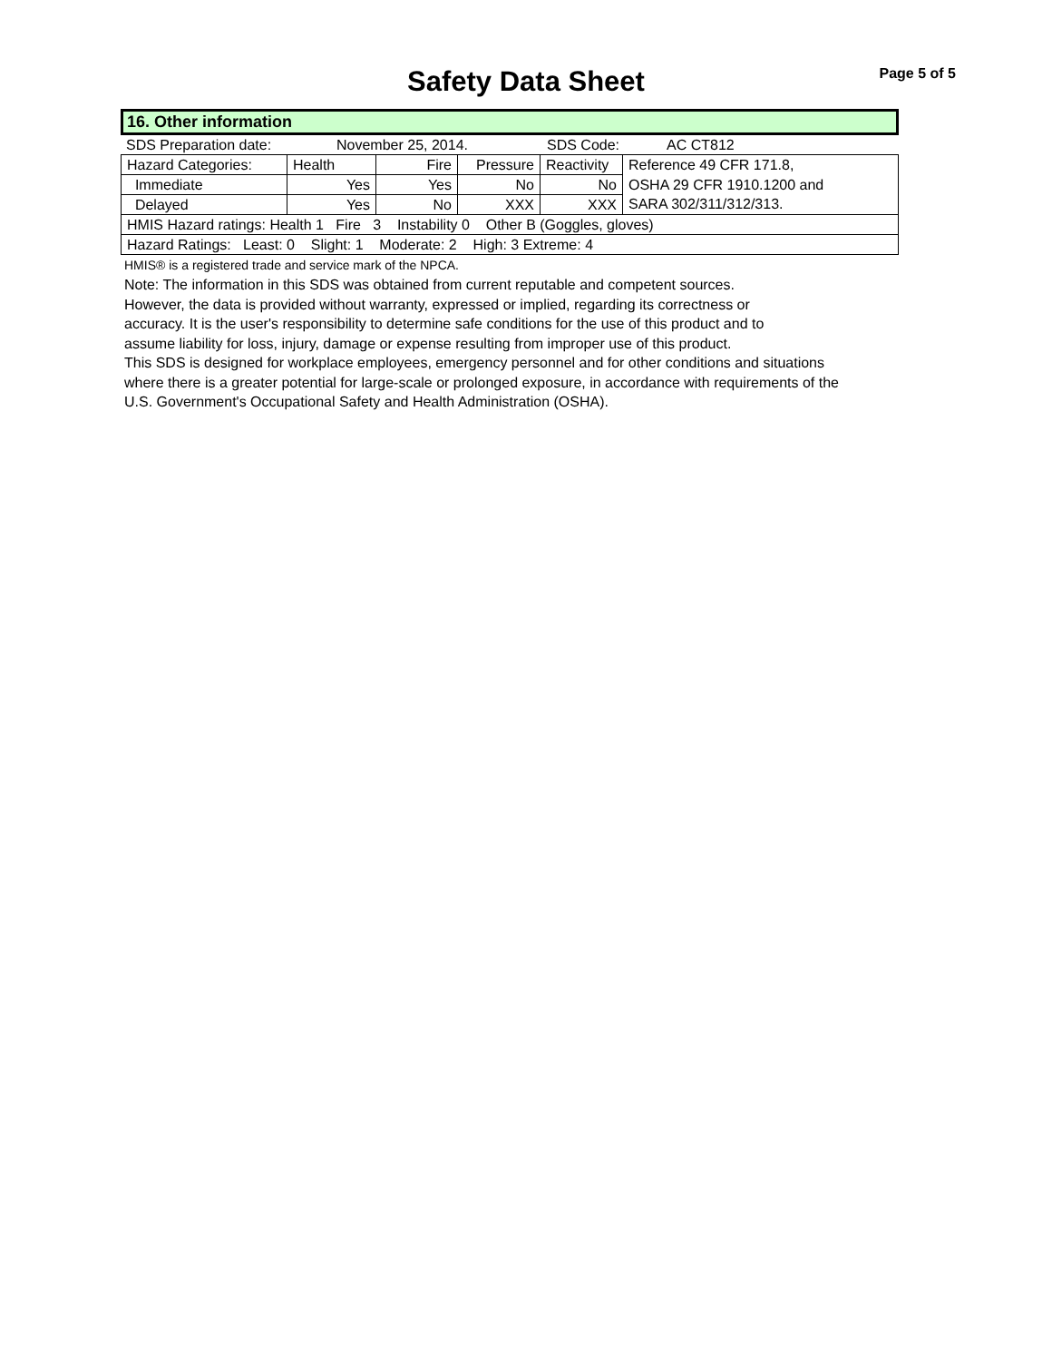Safety Data Sheet
Page 5 of 5
16. Other information
| SDS Preparation date: | November 25, 2014. | SDS Code: | AC CT812 |
| Hazard Categories: | Health | Fire | Pressure | Reactivity | Reference 49 CFR 171.8, |
| Immediate | Yes | Yes | No | No | OSHA 29 CFR 1910.1200 and |
| Delayed | Yes | No | XXX | XXX | SARA 302/311/312/313. |
| HMIS Hazard ratings: Health 1 Fire 3 Instability 0 Other B (Goggles, gloves) | | | | | |
| Hazard Ratings: Least: 0 Slight: 1 Moderate: 2 High: 3 Extreme: 4 | | | | | |
HMIS® is a registered trade and service mark of the NPCA.
Note: The information in this SDS was obtained from current reputable and competent sources.
However, the data is provided without warranty, expressed or implied, regarding its correctness or
accuracy. It is the user's responsibility to determine safe conditions for the use of this product and to
assume liability for loss, injury, damage or expense resulting from improper use of this product.
This SDS is designed for workplace employees, emergency personnel and for other conditions and situations
where there is a greater potential for large-scale or prolonged exposure, in accordance with requirements of the
U.S. Government's Occupational Safety and Health Administration (OSHA).